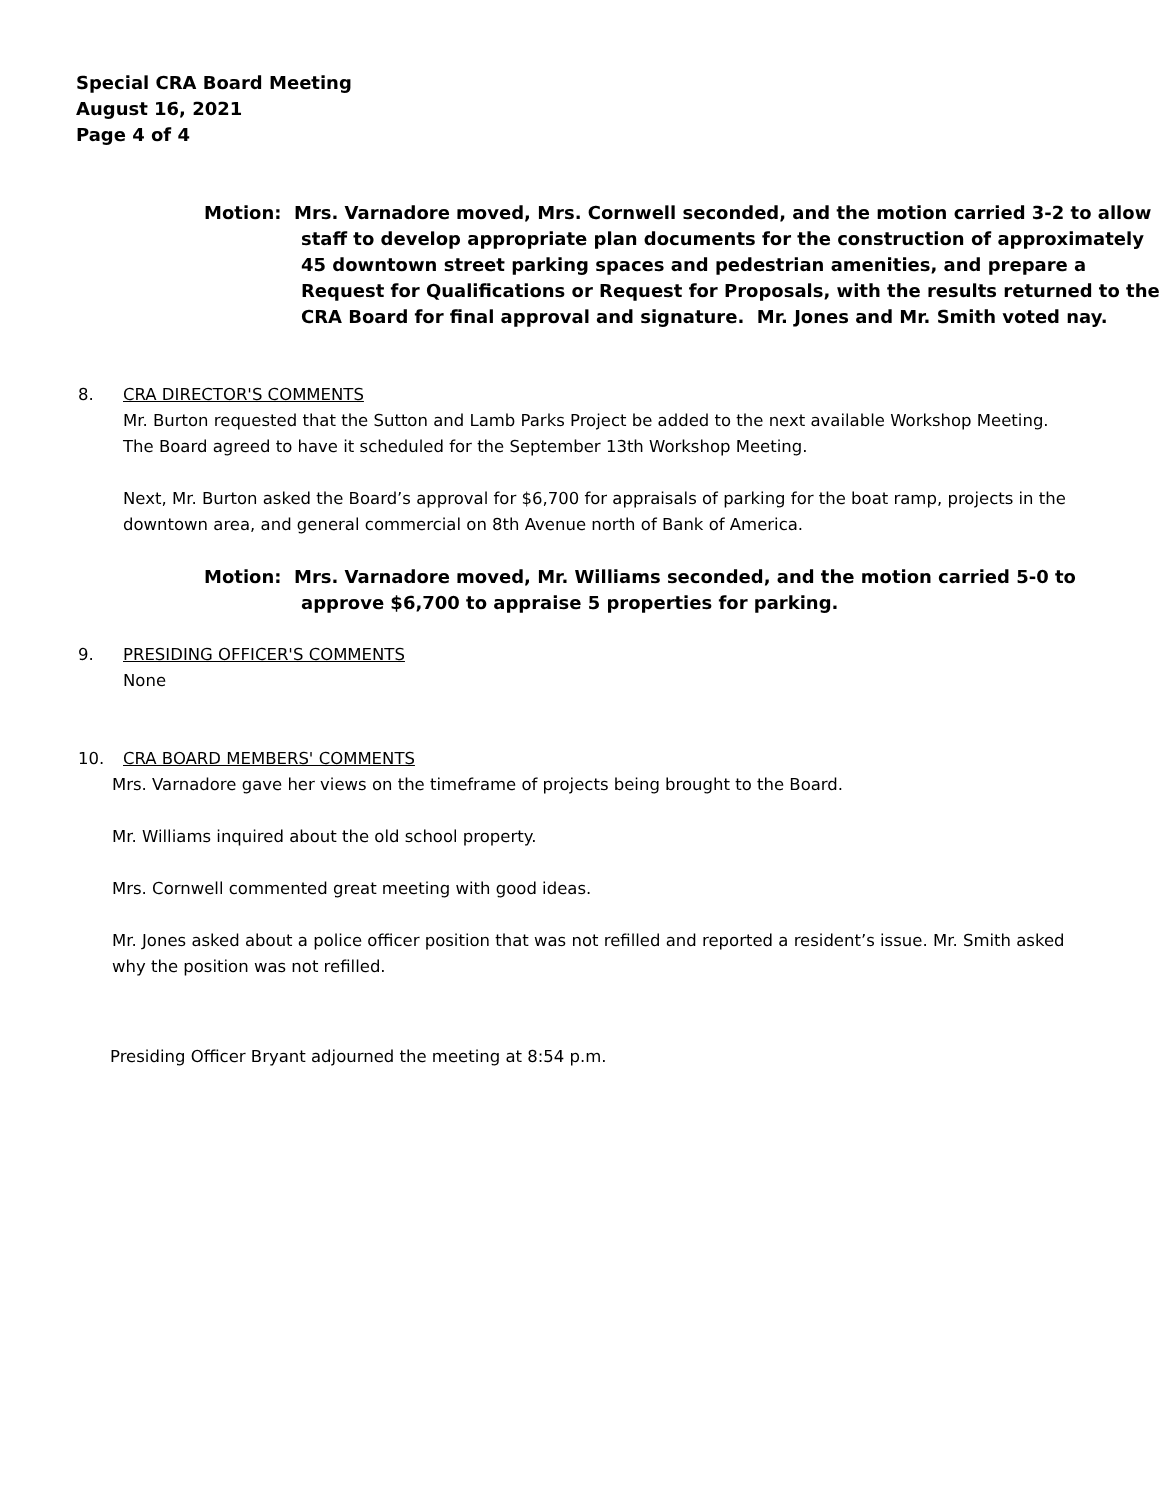Special CRA Board Meeting
August 16, 2021
Page 4 of 4
Motion: Mrs. Varnadore moved, Mrs. Cornwell seconded, and the motion carried 3-2 to allow staff to develop appropriate plan documents for the construction of approximately 45 downtown street parking spaces and pedestrian amenities, and prepare a Request for Qualifications or Request for Proposals, with the results returned to the CRA Board for final approval and signature. Mr. Jones and Mr. Smith voted nay.
8. CRA DIRECTOR'S COMMENTS
Mr. Burton requested that the Sutton and Lamb Parks Project be added to the next available Workshop Meeting. The Board agreed to have it scheduled for the September 13th Workshop Meeting.
Next, Mr. Burton asked the Board’s approval for $6,700 for appraisals of parking for the boat ramp, projects in the downtown area, and general commercial on 8th Avenue north of Bank of America.
Motion: Mrs. Varnadore moved, Mr. Williams seconded, and the motion carried 5-0 to approve $6,700 to appraise 5 properties for parking.
9. PRESIDING OFFICER'S COMMENTS
None
10. CRA BOARD MEMBERS' COMMENTS
Mrs. Varnadore gave her views on the timeframe of projects being brought to the Board.
Mr. Williams inquired about the old school property.
Mrs. Cornwell commented great meeting with good ideas.
Mr. Jones asked about a police officer position that was not refilled and reported a resident’s issue. Mr. Smith asked why the position was not refilled.
Presiding Officer Bryant adjourned the meeting at 8:54 p.m.